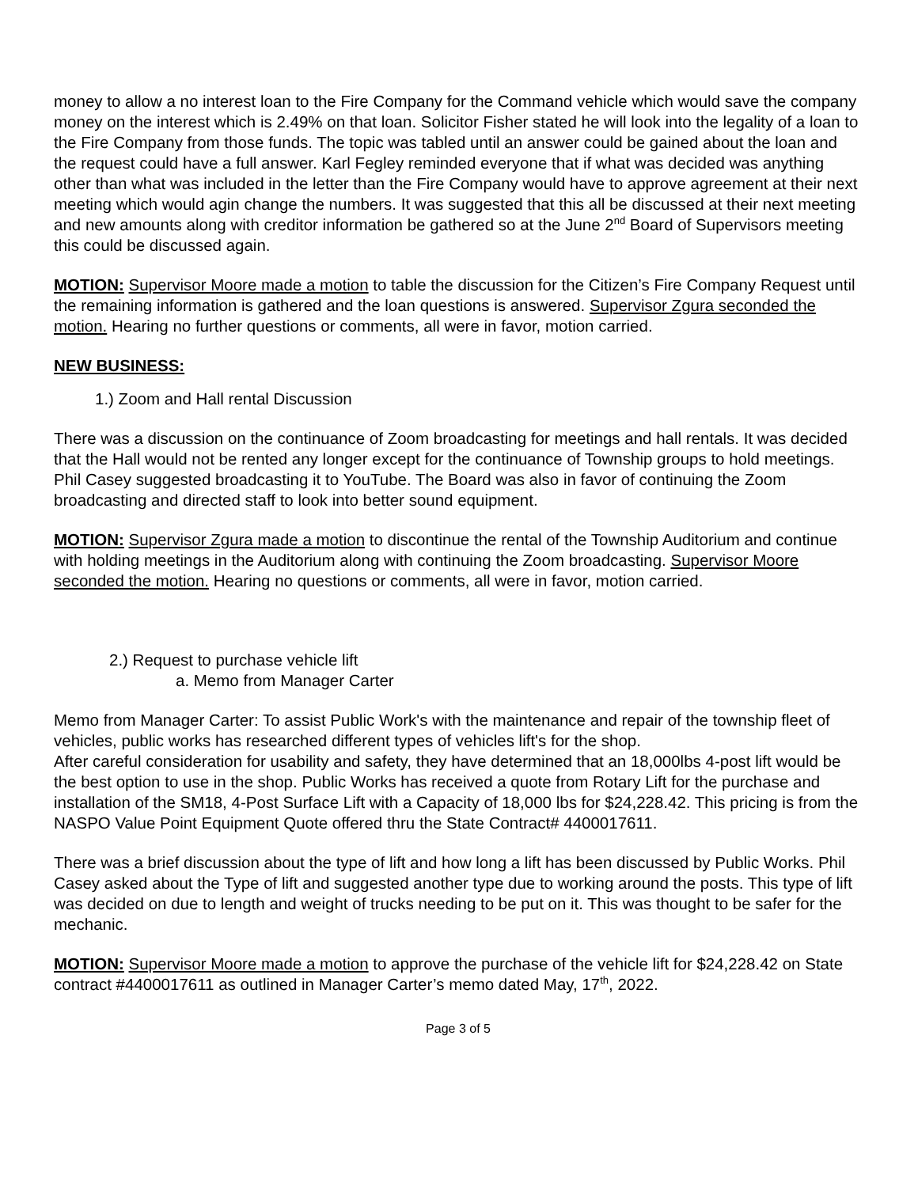money to allow a no interest loan to the Fire Company for the Command vehicle which would save the company money on the interest which is 2.49% on that loan. Solicitor Fisher stated he will look into the legality of a loan to the Fire Company from those funds. The topic was tabled until an answer could be gained about the loan and the request could have a full answer. Karl Fegley reminded everyone that if what was decided was anything other than what was included in the letter than the Fire Company would have to approve agreement at their next meeting which would agin change the numbers. It was suggested that this all be discussed at their next meeting and new amounts along with creditor information be gathered so at the June 2<sup>nd</sup> Board of Supervisors meeting this could be discussed again.
MOTION: Supervisor Moore made a motion to table the discussion for the Citizen’s Fire Company Request until the remaining information is gathered and the loan questions is answered. Supervisor Zgura seconded the motion. Hearing no further questions or comments, all were in favor, motion carried.
NEW BUSINESS:
1.) Zoom and Hall rental Discussion
There was a discussion on the continuance of Zoom broadcasting for meetings and hall rentals. It was decided that the Hall would not be rented any longer except for the continuance of Township groups to hold meetings. Phil Casey suggested broadcasting it to YouTube. The Board was also in favor of continuing the Zoom broadcasting and directed staff to look into better sound equipment.
MOTION: Supervisor Zgura made a motion to discontinue the rental of the Township Auditorium and continue with holding meetings in the Auditorium along with continuing the Zoom broadcasting. Supervisor Moore seconded the motion. Hearing no questions or comments, all were in favor, motion carried.
2.) Request to purchase vehicle lift
a. Memo from Manager Carter
Memo from Manager Carter: To assist Public Work's with the maintenance and repair of the township fleet of vehicles, public works has researched different types of vehicles lift's for the shop.
After careful consideration for usability and safety, they have determined that an 18,000lbs 4-post lift would be the best option to use in the shop. Public Works has received a quote from Rotary Lift for the purchase and installation of the SM18, 4-Post Surface Lift with a Capacity of 18,000 lbs for $24,228.42. This pricing is from the NASPO Value Point Equipment Quote offered thru the State Contract# 4400017611.
There was a brief discussion about the type of lift and how long a lift has been discussed by Public Works. Phil Casey asked about the Type of lift and suggested another type due to working around the posts. This type of lift was decided on due to length and weight of trucks needing to be put on it. This was thought to be safer for the mechanic.
MOTION: Supervisor Moore made a motion to approve the purchase of the vehicle lift for $24,228.42 on State contract #4400017611 as outlined in Manager Carter’s memo dated May, 17<sup>th</sup>, 2022.
Page 3 of 5